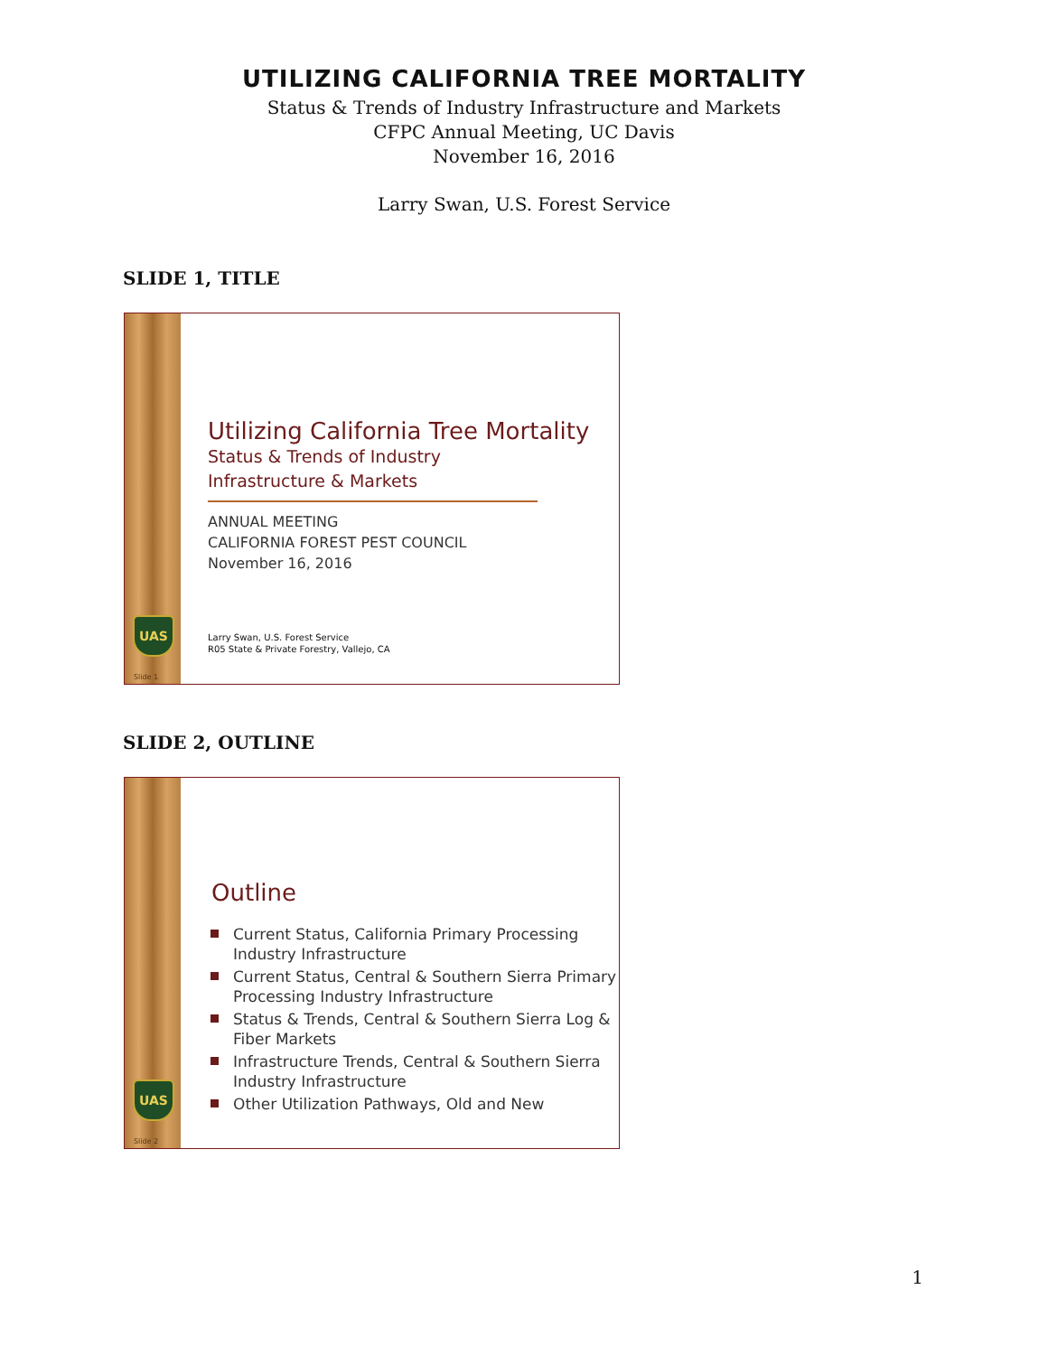UTILIZING CALIFORNIA TREE MORTALITY
Status & Trends of Industry Infrastructure and Markets
CFPC Annual Meeting, UC Davis
November 16, 2016
Larry Swan, U.S. Forest Service
SLIDE 1, TITLE
UAS
Slide 1
Utilizing California Tree Mortality
Status & Trends of Industry
Infrastructure & Markets
ANNUAL MEETING
CALIFORNIA FOREST PEST COUNCIL
November 16, 2016
Larry Swan, U.S. Forest Service
R05 State & Private Forestry, Vallejo, CA
SLIDE 2, OUTLINE
UAS
Slide 2
Outline
Current Status, California Primary Processing Industry Infrastructure
Current Status, Central & Southern Sierra Primary Processing Industry Infrastructure
Status & Trends, Central & Southern Sierra Log & Fiber Markets
Infrastructure Trends, Central & Southern Sierra Industry Infrastructure
Other Utilization Pathways, Old and New
1